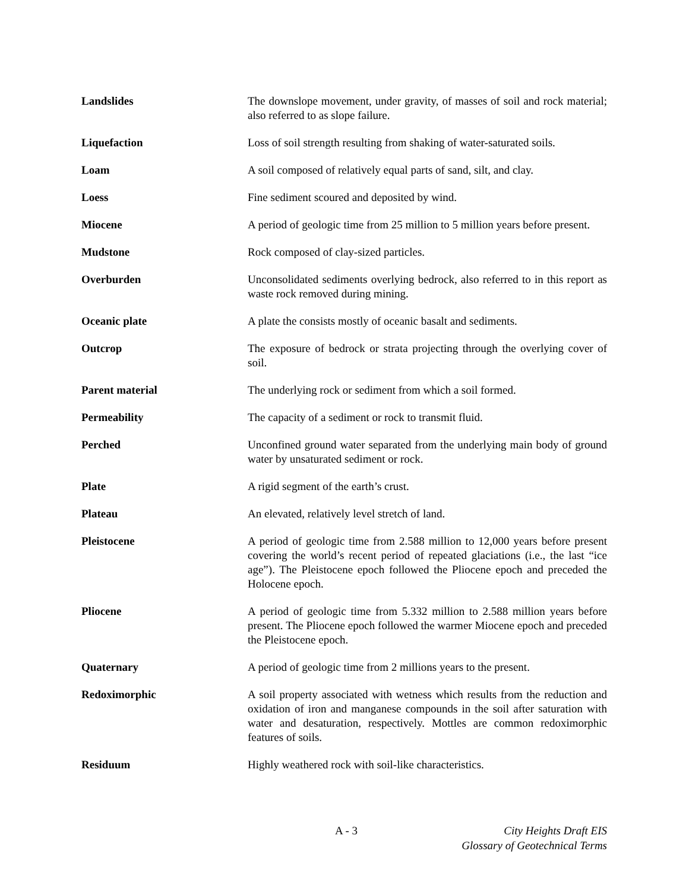Landslides The downslope movement, under gravity, of masses of soil and rock material; also referred to as slope failure.
Liquefaction Loss of soil strength resulting from shaking of water-saturated soils.
Loam A soil composed of relatively equal parts of sand, silt, and clay.
Loess Fine sediment scoured and deposited by wind.
Miocene A period of geologic time from 25 million to 5 million years before present.
Mudstone Rock composed of clay-sized particles.
Overburden Unconsolidated sediments overlying bedrock, also referred to in this report as waste rock removed during mining.
Oceanic plate A plate the consists mostly of oceanic basalt and sediments.
Outcrop The exposure of bedrock or strata projecting through the overlying cover of soil.
Parent material The underlying rock or sediment from which a soil formed.
Permeability The capacity of a sediment or rock to transmit fluid.
Perched Unconfined ground water separated from the underlying main body of ground water by unsaturated sediment or rock.
Plate A rigid segment of the earth’s crust.
Plateau An elevated, relatively level stretch of land.
Pleistocene A period of geologic time from 2.588 million to 12,000 years before present covering the world’s recent period of repeated glaciations (i.e., the last “ice age”). The Pleistocene epoch followed the Pliocene epoch and preceded the Holocene epoch.
Pliocene A period of geologic time from 5.332 million to 2.588 million years before present. The Pliocene epoch followed the warmer Miocene epoch and preceded the Pleistocene epoch.
Quaternary A period of geologic time from 2 millions years to the present.
Redoximorphic A soil property associated with wetness which results from the reduction and oxidation of iron and manganese compounds in the soil after saturation with water and desaturation, respectively. Mottles are common redoximorphic features of soils.
Residuum Highly weathered rock with soil-like characteristics.
A - 3 City Heights Draft EIS
Glossary of Geotechnical Terms